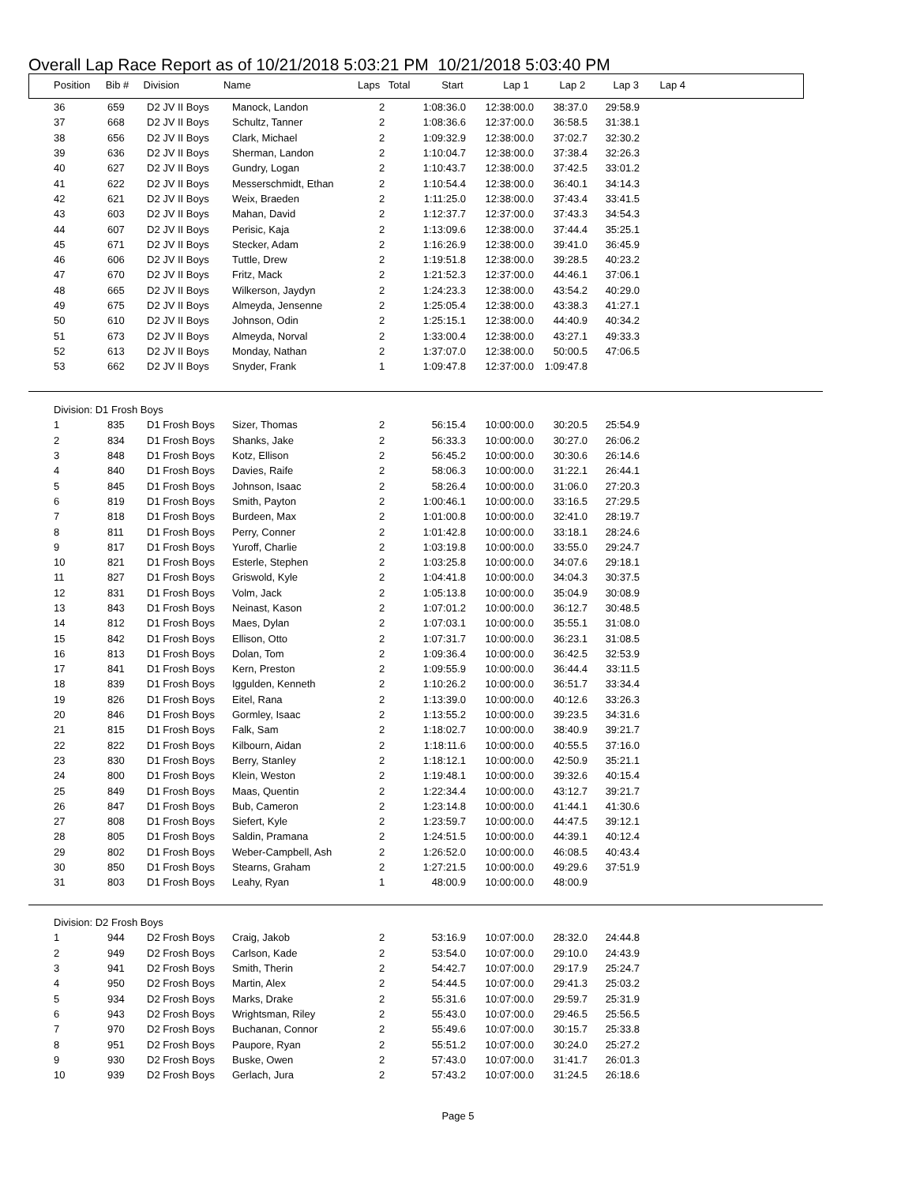Overall Lap Race Report as of 10/21/2018 5:03:21 PM 10/21/2018 5:03:40 PM
| Position | Bib # | Division | Name | Laps | Total | Start | Lap 1 | Lap 2 | Lap 3 | Lap 4 |
| --- | --- | --- | --- | --- | --- | --- | --- | --- | --- | --- |
| 36 | 659 | D2 JV II Boys | Manock, Landon | 2 | 1:08:36.0 | 12:38:00.0 | 38:37.0 | 29:58.9 | |
| 37 | 668 | D2 JV II Boys | Schultz, Tanner | 2 | 1:08:36.6 | 12:37:00.0 | 36:58.5 | 31:38.1 | |
| 38 | 656 | D2 JV II Boys | Clark, Michael | 2 | 1:09:32.9 | 12:38:00.0 | 37:02.7 | 32:30.2 | |
| 39 | 636 | D2 JV II Boys | Sherman, Landon | 2 | 1:10:04.7 | 12:38:00.0 | 37:38.4 | 32:26.3 | |
| 40 | 627 | D2 JV II Boys | Gundry, Logan | 2 | 1:10:43.7 | 12:38:00.0 | 37:42.5 | 33:01.2 | |
| 41 | 622 | D2 JV II Boys | Messerschmidt, Ethan | 2 | 1:10:54.4 | 12:38:00.0 | 36:40.1 | 34:14.3 | |
| 42 | 621 | D2 JV II Boys | Weix, Braeden | 2 | 1:11:25.0 | 12:38:00.0 | 37:43.4 | 33:41.5 | |
| 43 | 603 | D2 JV II Boys | Mahan, David | 2 | 1:12:37.7 | 12:37:00.0 | 37:43.3 | 34:54.3 | |
| 44 | 607 | D2 JV II Boys | Perisic, Kaja | 2 | 1:13:09.6 | 12:38:00.0 | 37:44.4 | 35:25.1 | |
| 45 | 671 | D2 JV II Boys | Stecker, Adam | 2 | 1:16:26.9 | 12:38:00.0 | 39:41.0 | 36:45.9 | |
| 46 | 606 | D2 JV II Boys | Tuttle, Drew | 2 | 1:19:51.8 | 12:38:00.0 | 39:28.5 | 40:23.2 | |
| 47 | 670 | D2 JV II Boys | Fritz, Mack | 2 | 1:21:52.3 | 12:37:00.0 | 44:46.1 | 37:06.1 | |
| 48 | 665 | D2 JV II Boys | Wilkerson, Jaydyn | 2 | 1:24:23.3 | 12:38:00.0 | 43:54.2 | 40:29.0 | |
| 49 | 675 | D2 JV II Boys | Almeyda, Jensenne | 2 | 1:25:05.4 | 12:38:00.0 | 43:38.3 | 41:27.1 | |
| 50 | 610 | D2 JV II Boys | Johnson, Odin | 2 | 1:25:15.1 | 12:38:00.0 | 44:40.9 | 40:34.2 | |
| 51 | 673 | D2 JV II Boys | Almeyda, Norval | 2 | 1:33:00.4 | 12:38:00.0 | 43:27.1 | 49:33.3 | |
| 52 | 613 | D2 JV II Boys | Monday, Nathan | 2 | 1:37:07.0 | 12:38:00.0 | 50:00.5 | 47:06.5 | |
| 53 | 662 | D2 JV II Boys | Snyder, Frank | 1 | 1:09:47.8 | 12:37:00.0 | 1:09:47.8 | | |
| Division: D1 Frosh Boys | | | | | | | | | |
| 1 | 835 | D1 Frosh Boys | Sizer, Thomas | 2 | 56:15.4 | 10:00:00.0 | 30:20.5 | 25:54.9 | |
| 2 | 834 | D1 Frosh Boys | Shanks, Jake | 2 | 56:33.3 | 10:00:00.0 | 30:27.0 | 26:06.2 | |
| 3 | 848 | D1 Frosh Boys | Kotz, Ellison | 2 | 56:45.2 | 10:00:00.0 | 30:30.6 | 26:14.6 | |
| 4 | 840 | D1 Frosh Boys | Davies, Raife | 2 | 58:06.3 | 10:00:00.0 | 31:22.1 | 26:44.1 | |
| 5 | 845 | D1 Frosh Boys | Johnson, Isaac | 2 | 58:26.4 | 10:00:00.0 | 31:06.0 | 27:20.3 | |
| 6 | 819 | D1 Frosh Boys | Smith, Payton | 2 | 1:00:46.1 | 10:00:00.0 | 33:16.5 | 27:29.5 | |
| 7 | 818 | D1 Frosh Boys | Burdeen, Max | 2 | 1:01:00.8 | 10:00:00.0 | 32:41.0 | 28:19.7 | |
| 8 | 811 | D1 Frosh Boys | Perry, Conner | 2 | 1:01:42.8 | 10:00:00.0 | 33:18.1 | 28:24.6 | |
| 9 | 817 | D1 Frosh Boys | Yuroff, Charlie | 2 | 1:03:19.8 | 10:00:00.0 | 33:55.0 | 29:24.7 | |
| 10 | 821 | D1 Frosh Boys | Esterle, Stephen | 2 | 1:03:25.8 | 10:00:00.0 | 34:07.6 | 29:18.1 | |
| 11 | 827 | D1 Frosh Boys | Griswold, Kyle | 2 | 1:04:41.8 | 10:00:00.0 | 34:04.3 | 30:37.5 | |
| 12 | 831 | D1 Frosh Boys | Volm, Jack | 2 | 1:05:13.8 | 10:00:00.0 | 35:04.9 | 30:08.9 | |
| 13 | 843 | D1 Frosh Boys | Neinast, Kason | 2 | 1:07:01.2 | 10:00:00.0 | 36:12.7 | 30:48.5 | |
| 14 | 812 | D1 Frosh Boys | Maes, Dylan | 2 | 1:07:03.1 | 10:00:00.0 | 35:55.1 | 31:08.0 | |
| 15 | 842 | D1 Frosh Boys | Ellison, Otto | 2 | 1:07:31.7 | 10:00:00.0 | 36:23.1 | 31:08.5 | |
| 16 | 813 | D1 Frosh Boys | Dolan, Tom | 2 | 1:09:36.4 | 10:00:00.0 | 36:42.5 | 32:53.9 | |
| 17 | 841 | D1 Frosh Boys | Kern, Preston | 2 | 1:09:55.9 | 10:00:00.0 | 36:44.4 | 33:11.5 | |
| 18 | 839 | D1 Frosh Boys | Iggulden, Kenneth | 2 | 1:10:26.2 | 10:00:00.0 | 36:51.7 | 33:34.4 | |
| 19 | 826 | D1 Frosh Boys | Eitel, Rana | 2 | 1:13:39.0 | 10:00:00.0 | 40:12.6 | 33:26.3 | |
| 20 | 846 | D1 Frosh Boys | Gormley, Isaac | 2 | 1:13:55.2 | 10:00:00.0 | 39:23.5 | 34:31.6 | |
| 21 | 815 | D1 Frosh Boys | Falk, Sam | 2 | 1:18:02.7 | 10:00:00.0 | 38:40.9 | 39:21.7 | |
| 22 | 822 | D1 Frosh Boys | Kilbourn, Aidan | 2 | 1:18:11.6 | 10:00:00.0 | 40:55.5 | 37:16.0 | |
| 23 | 830 | D1 Frosh Boys | Berry, Stanley | 2 | 1:18:12.1 | 10:00:00.0 | 42:50.9 | 35:21.1 | |
| 24 | 800 | D1 Frosh Boys | Klein, Weston | 2 | 1:19:48.1 | 10:00:00.0 | 39:32.6 | 40:15.4 | |
| 25 | 849 | D1 Frosh Boys | Maas, Quentin | 2 | 1:22:34.4 | 10:00:00.0 | 43:12.7 | 39:21.7 | |
| 26 | 847 | D1 Frosh Boys | Bub, Cameron | 2 | 1:23:14.8 | 10:00:00.0 | 41:44.1 | 41:30.6 | |
| 27 | 808 | D1 Frosh Boys | Siefert, Kyle | 2 | 1:23:59.7 | 10:00:00.0 | 44:47.5 | 39:12.1 | |
| 28 | 805 | D1 Frosh Boys | Saldin, Pramana | 2 | 1:24:51.5 | 10:00:00.0 | 44:39.1 | 40:12.4 | |
| 29 | 802 | D1 Frosh Boys | Weber-Campbell, Ash | 2 | 1:26:52.0 | 10:00:00.0 | 46:08.5 | 40:43.4 | |
| 30 | 850 | D1 Frosh Boys | Stearns, Graham | 2 | 1:27:21.5 | 10:00:00.0 | 49:29.6 | 37:51.9 | |
| 31 | 803 | D1 Frosh Boys | Leahy, Ryan | 1 | 48:00.9 | 10:00:00.0 | 48:00.9 | | |
| Division: D2 Frosh Boys | | | | | | | | | |
| 1 | 944 | D2 Frosh Boys | Craig, Jakob | 2 | 53:16.9 | 10:07:00.0 | 28:32.0 | 24:44.8 | |
| 2 | 949 | D2 Frosh Boys | Carlson, Kade | 2 | 53:54.0 | 10:07:00.0 | 29:10.0 | 24:43.9 | |
| 3 | 941 | D2 Frosh Boys | Smith, Therin | 2 | 54:42.7 | 10:07:00.0 | 29:17.9 | 25:24.7 | |
| 4 | 950 | D2 Frosh Boys | Martin, Alex | 2 | 54:44.5 | 10:07:00.0 | 29:41.3 | 25:03.2 | |
| 5 | 934 | D2 Frosh Boys | Marks, Drake | 2 | 55:31.6 | 10:07:00.0 | 29:59.7 | 25:31.9 | |
| 6 | 943 | D2 Frosh Boys | Wrightsman, Riley | 2 | 55:43.0 | 10:07:00.0 | 29:46.5 | 25:56.5 | |
| 7 | 970 | D2 Frosh Boys | Buchanan, Connor | 2 | 55:49.6 | 10:07:00.0 | 30:15.7 | 25:33.8 | |
| 8 | 951 | D2 Frosh Boys | Paupore, Ryan | 2 | 55:51.2 | 10:07:00.0 | 30:24.0 | 25:27.2 | |
| 9 | 930 | D2 Frosh Boys | Buske, Owen | 2 | 57:43.0 | 10:07:00.0 | 31:41.7 | 26:01.3 | |
| 10 | 939 | D2 Frosh Boys | Gerlach, Jura | 2 | 57:43.2 | 10:07:00.0 | 31:24.5 | 26:18.6 | |
Page 5